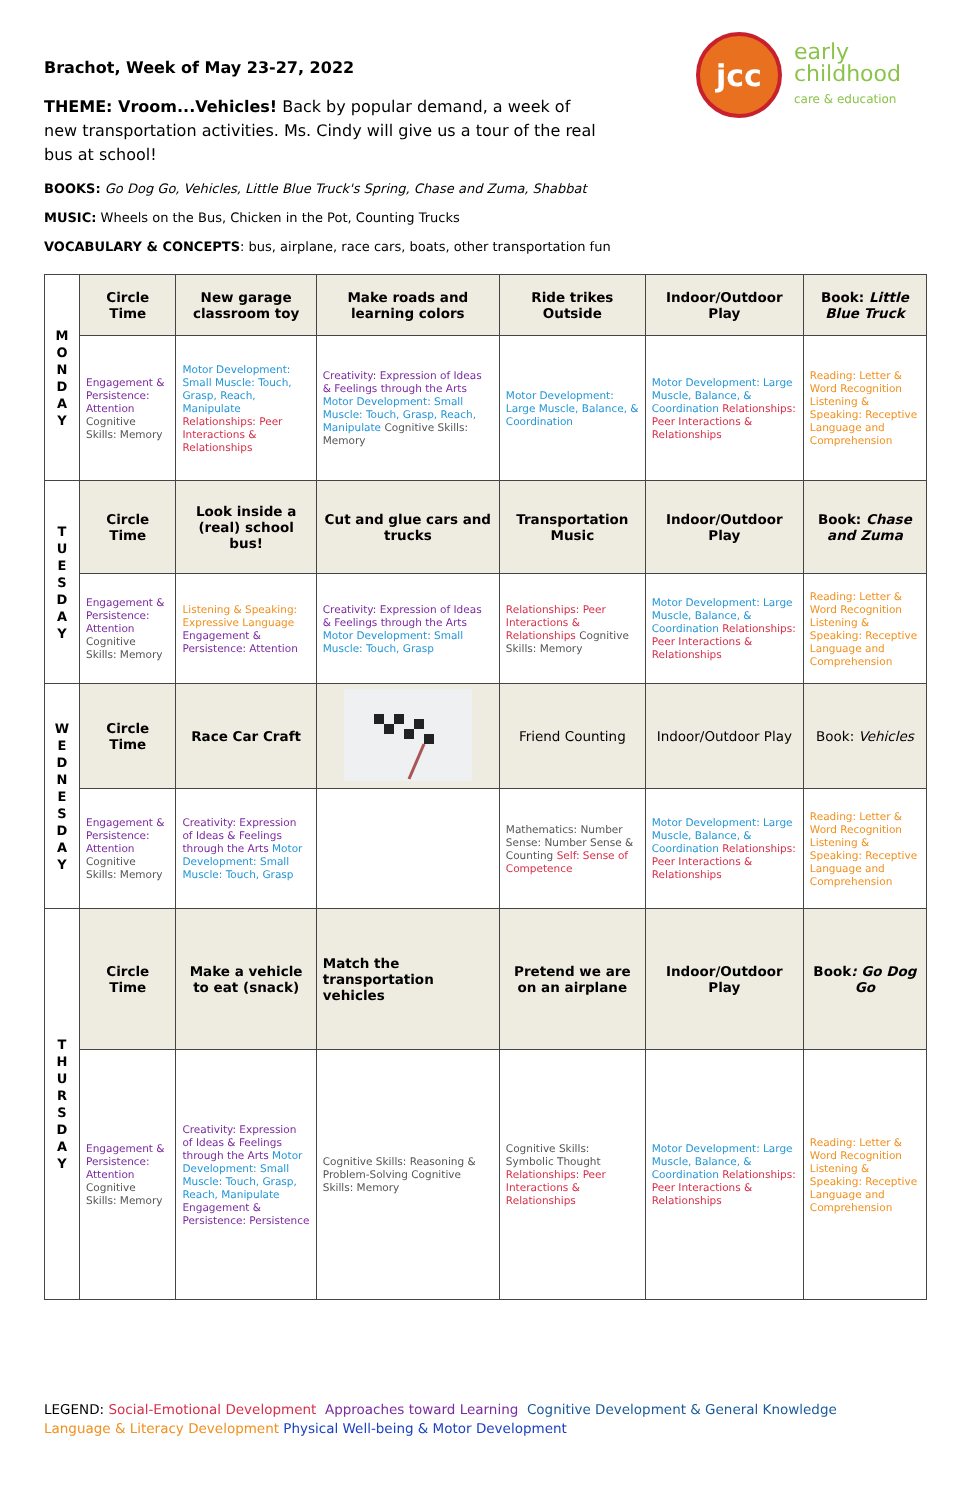jcc
early
childhood
care & education
Brachot, Week of May 23-27, 2022
THEME: Vroom...Vehicles! Back by popular demand, a week of new transportation activities. Ms. Cindy will give us a tour of the real bus at school!
BOOKS: Go Dog Go, Vehicles, Little Blue Truck's Spring, Chase and Zuma, Shabbat
MUSIC: Wheels on the Bus, Chicken in the Pot, Counting Trucks
VOCABULARY & CONCEPTS: bus, airplane, race cars, boats, other transportation fun
| M O N D A Y | Circle Time | New garage classroom toy | Make roads and learning colors | Ride trikes Outside | Indoor/Outdoor Play | Book: Little Blue Truck |
| | Engagement & Persistence: Attention Cognitive Skills: Memory | Motor Development: Small Muscle: Touch, Grasp, Reach, Manipulate Relationships: Peer Interactions & Relationships | Creativity: Expression of Ideas & Feelings through the Arts Motor Development: Small Muscle: Touch, Grasp, Reach, Manipulate Cognitive Skills: Memory | Motor Development: Large Muscle, Balance, & Coordination | Motor Development: Large Muscle, Balance, & Coordination Relationships: Peer Interactions & Relationships | Reading: Letter & Word Recognition Listening & Speaking: Receptive Language and Comprehension |
| T U E S D A Y | Circle Time | Look inside a (real) school bus! | Cut and glue cars and trucks | Transportation Music | Indoor/Outdoor Play | Book: Chase and Zuma |
| | Engagement & Persistence: Attention Cognitive Skills: Memory | Listening & Speaking: Expressive Language Engagement & Persistence: Attention | Creativity: Expression of Ideas & Feelings through the Arts Motor Development: Small Muscle: Touch, Grasp | Relationships: Peer Interactions & Relationships Cognitive Skills: Memory | Motor Development: Large Muscle, Balance, & Coordination Relationships: Peer Interactions & Relationships | Reading: Letter & Word Recognition Listening & Speaking: Receptive Language and Comprehension |
| W E D N E S D A Y | Circle Time | Race Car Craft | | Friend Counting | Indoor/Outdoor Play | Book: Vehicles |
| | Engagement & Persistence: Attention Cognitive Skills: Memory | Creativity: Expression of Ideas & Feelings through the Arts Motor Development: Small Muscle: Touch, Grasp | | Mathematics: Number Sense: Number Sense & Counting Self: Sense of Competence | Motor Development: Large Muscle, Balance, & Coordination Relationships: Peer Interactions & Relationships | Reading: Letter & Word Recognition Listening & Speaking: Receptive Language and Comprehension |
| T H U R S D A Y | Circle Time | Make a vehicle to eat (snack) | Match the transportation vehicles | Pretend we are on an airplane | Indoor/Outdoor Play | Book : Go Dog Go |
| | Engagement & Persistence: Attention Cognitive Skills: Memory | Creativity: Expression of Ideas & Feelings through the Arts Motor Development: Small Muscle: Touch, Grasp, Reach, Manipulate Engagement & Persistence: Persistence | Cognitive Skills: Reasoning & Problem-Solving Cognitive Skills: Memory | Cognitive Skills: Symbolic Thought Relationships: Peer Interactions & Relationships | Motor Development: Large Muscle, Balance, & Coordination Relationships: Peer Interactions & Relationships | Reading: Letter & Word Recognition Listening & Speaking: Receptive Language and Comprehension |
LEGEND: Social-Emotional Development Approaches toward Learning Cognitive Development & General Knowledge
Language & Literacy Development Physical Well-being & Motor Development